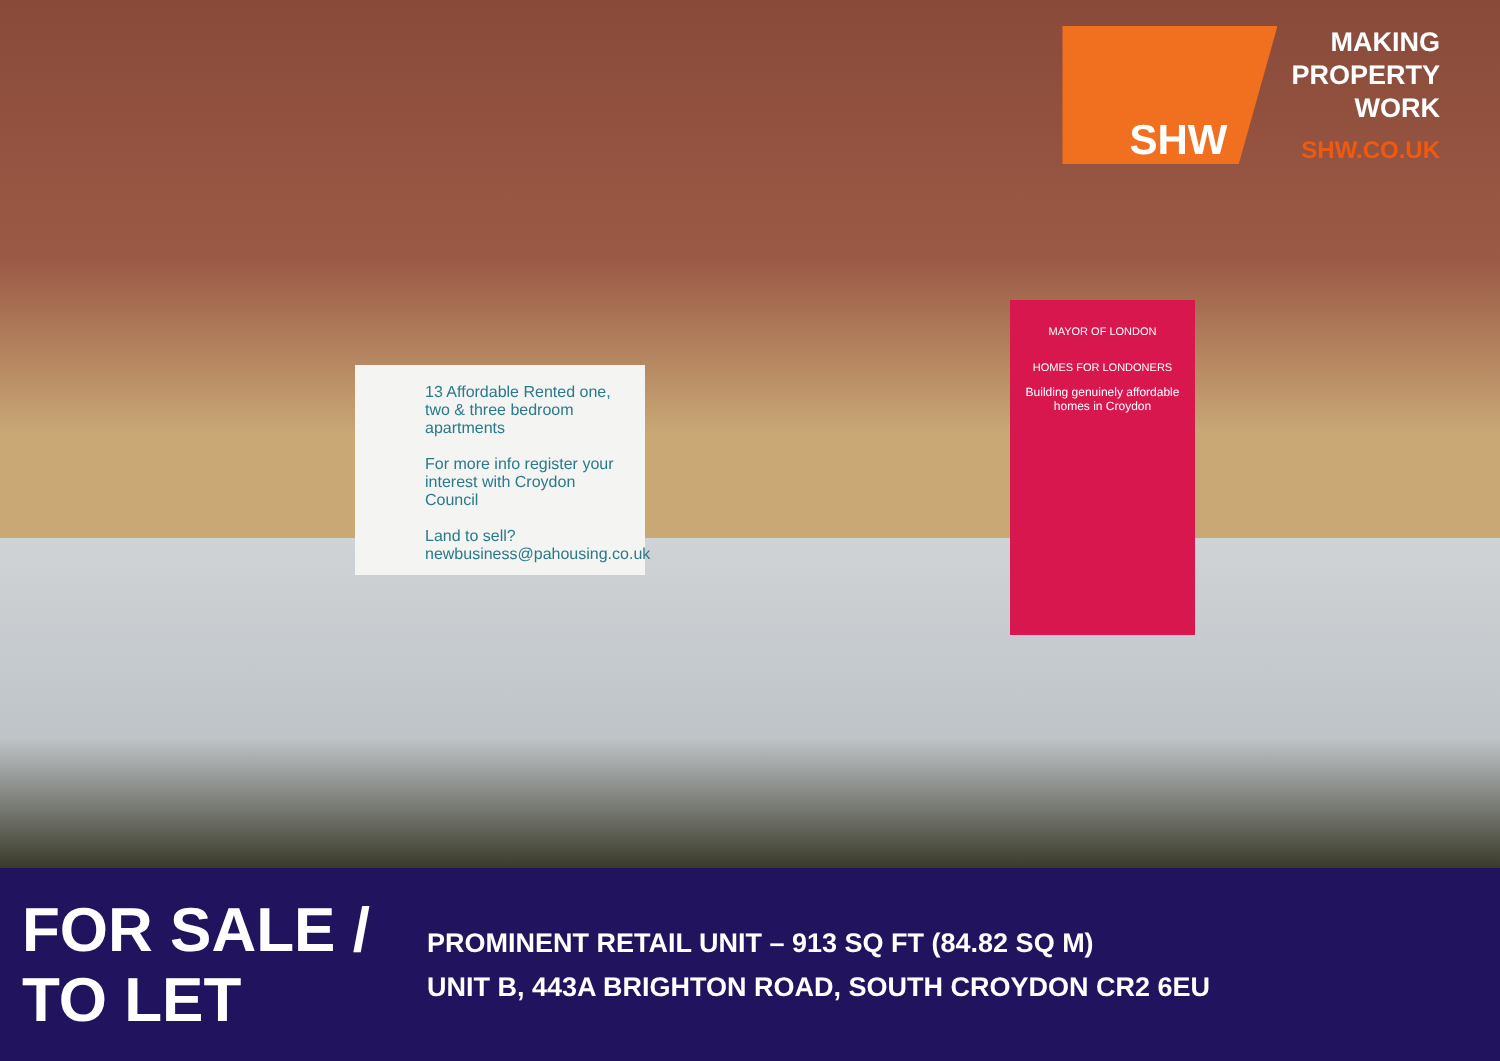SHW
MAKING
PROPERTY
WORK
SHW.CO.UK
13 Affordable Rented one, two & three bedroom apartments
For more info register your interest with Croydon Council
Land to sell?
newbusiness@pahousing.co.uk
MAYOR OF LONDON
HOMES FOR LONDONERS
Building genuinely affordable homes in Croydon
FOR SALE /
TO LET
PROMINENT RETAIL UNIT – 913 SQ FT (84.82 SQ M)
UNIT B, 443A BRIGHTON ROAD, SOUTH CROYDON CR2 6EU